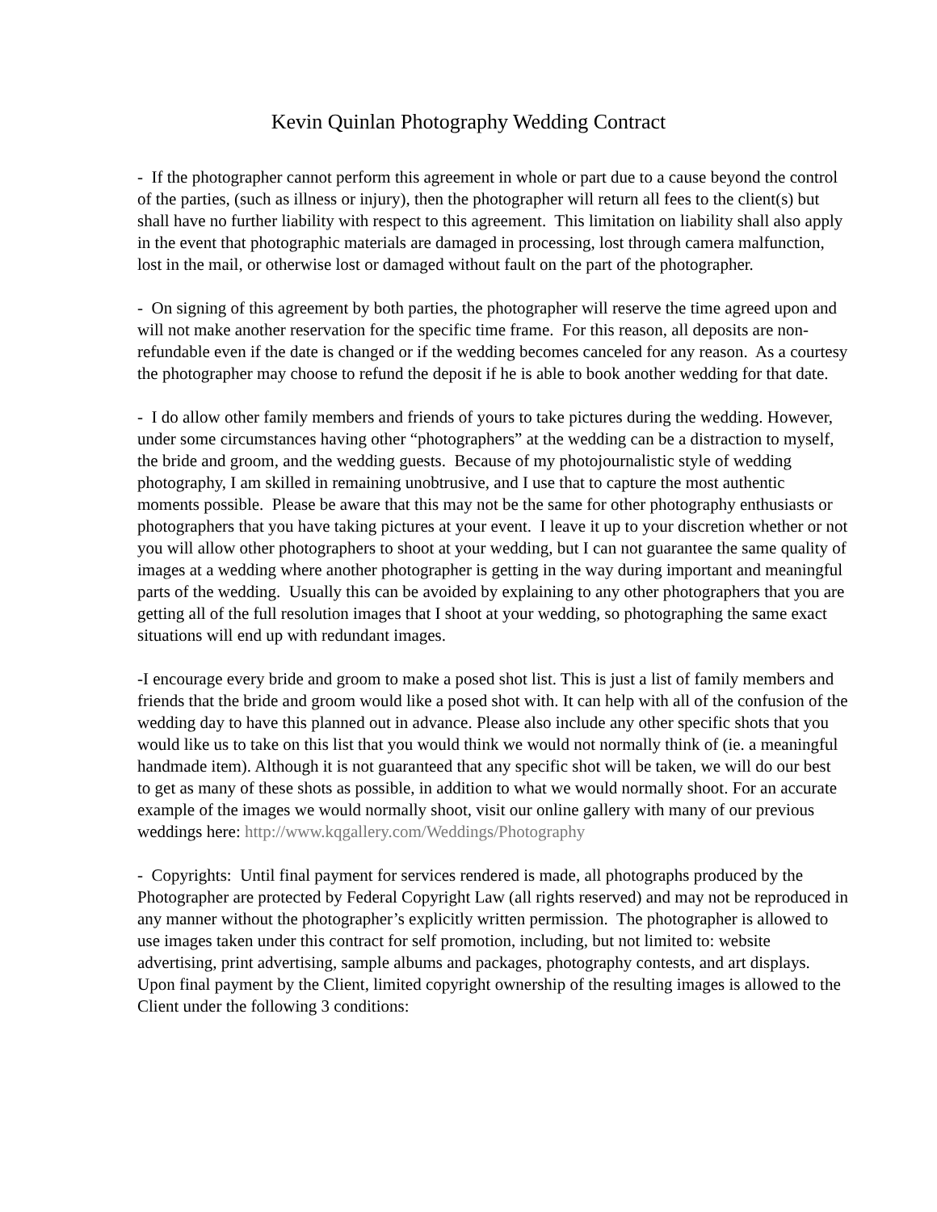Kevin Quinlan Photography Wedding Contract
- If the photographer cannot perform this agreement in whole or part due to a cause beyond the control of the parties, (such as illness or injury), then the photographer will return all fees to the client(s) but shall have no further liability with respect to this agreement. This limitation on liability shall also apply in the event that photographic materials are damaged in processing, lost through camera malfunction, lost in the mail, or otherwise lost or damaged without fault on the part of the photographer.
- On signing of this agreement by both parties, the photographer will reserve the time agreed upon and will not make another reservation for the specific time frame. For this reason, all deposits are non-refundable even if the date is changed or if the wedding becomes canceled for any reason. As a courtesy the photographer may choose to refund the deposit if he is able to book another wedding for that date.
- I do allow other family members and friends of yours to take pictures during the wedding. However, under some circumstances having other “photographers” at the wedding can be a distraction to myself, the bride and groom, and the wedding guests. Because of my photojournalistic style of wedding photography, I am skilled in remaining unobtrusive, and I use that to capture the most authentic moments possible. Please be aware that this may not be the same for other photography enthusiasts or photographers that you have taking pictures at your event. I leave it up to your discretion whether or not you will allow other photographers to shoot at your wedding, but I can not guarantee the same quality of images at a wedding where another photographer is getting in the way during important and meaningful parts of the wedding. Usually this can be avoided by explaining to any other photographers that you are getting all of the full resolution images that I shoot at your wedding, so photographing the same exact situations will end up with redundant images.
-I encourage every bride and groom to make a posed shot list. This is just a list of family members and friends that the bride and groom would like a posed shot with. It can help with all of the confusion of the wedding day to have this planned out in advance. Please also include any other specific shots that you would like us to take on this list that you would think we would not normally think of (ie. a meaningful handmade item). Although it is not guaranteed that any specific shot will be taken, we will do our best to get as many of these shots as possible, in addition to what we would normally shoot. For an accurate example of the images we would normally shoot, visit our online gallery with many of our previous weddings here: http://www.kqgallery.com/Weddings/Photography
- Copyrights: Until final payment for services rendered is made, all photographs produced by the Photographer are protected by Federal Copyright Law (all rights reserved) and may not be reproduced in any manner without the photographer’s explicitly written permission. The photographer is allowed to use images taken under this contract for self promotion, including, but not limited to: website advertising, print advertising, sample albums and packages, photography contests, and art displays. Upon final payment by the Client, limited copyright ownership of the resulting images is allowed to the Client under the following 3 conditions: